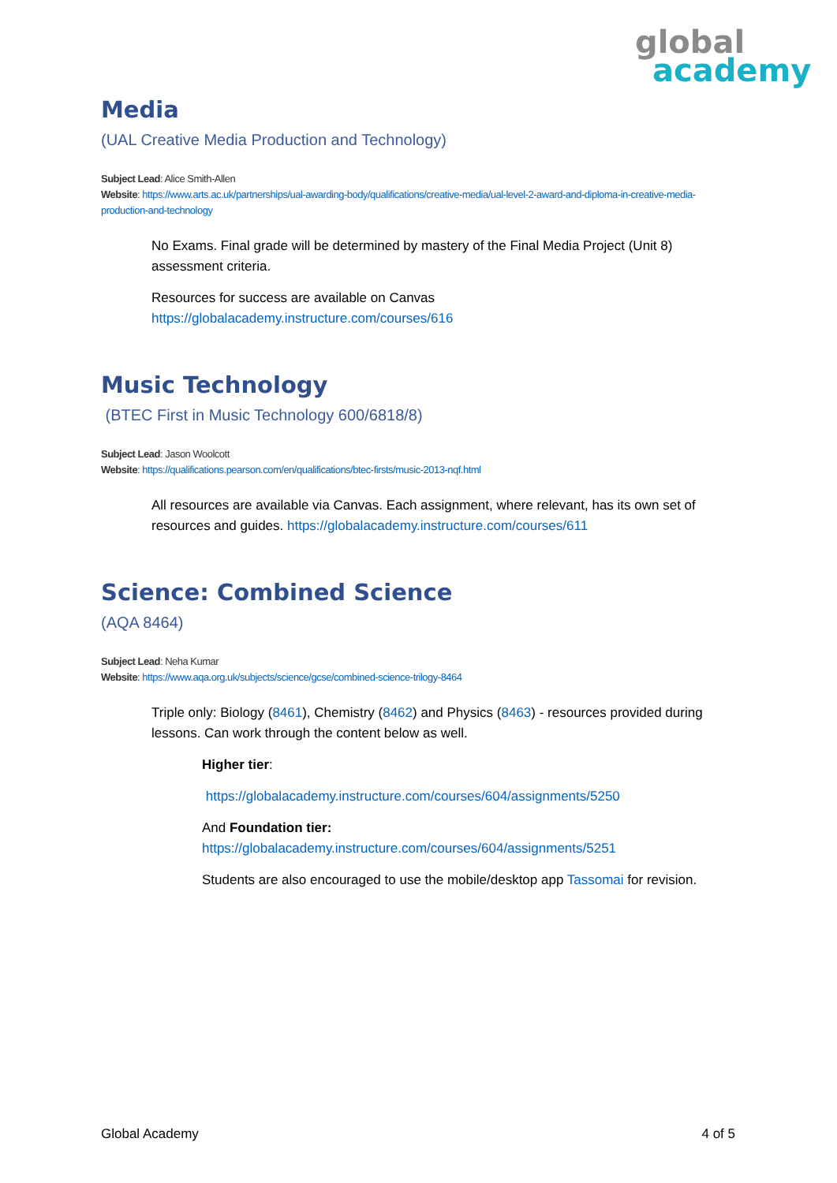global
academy
Media
(UAL Creative Media Production and Technology)
Subject Lead: Alice Smith-Allen
Website: https://www.arts.ac.uk/partnerships/ual-awarding-body/qualifications/creative-media/ual-level-2-award-and-diploma-in-creative-media-production-and-technology
No Exams. Final grade will be determined by mastery of the Final Media Project (Unit 8) assessment criteria.
Resources for success are available on Canvas https://globalacademy.instructure.com/courses/616
Music Technology
(BTEC First in Music Technology 600/6818/8)
Subject Lead: Jason Woolcott
Website: https://qualifications.pearson.com/en/qualifications/btec-firsts/music-2013-nqf.html
All resources are available via Canvas. Each assignment, where relevant, has its own set of resources and guides. https://globalacademy.instructure.com/courses/611
Science: Combined Science
(AQA 8464)
Subject Lead: Neha Kumar
Website: https://www.aqa.org.uk/subjects/science/gcse/combined-science-trilogy-8464
Triple only: Biology (8461), Chemistry (8462) and Physics (8463) - resources provided during lessons. Can work through the content below as well.
Higher tier:
https://globalacademy.instructure.com/courses/604/assignments/5250
And Foundation tier:
https://globalacademy.instructure.com/courses/604/assignments/5251
Students are also encouraged to use the mobile/desktop app Tassomai for revision.
Global Academy 4 of 5